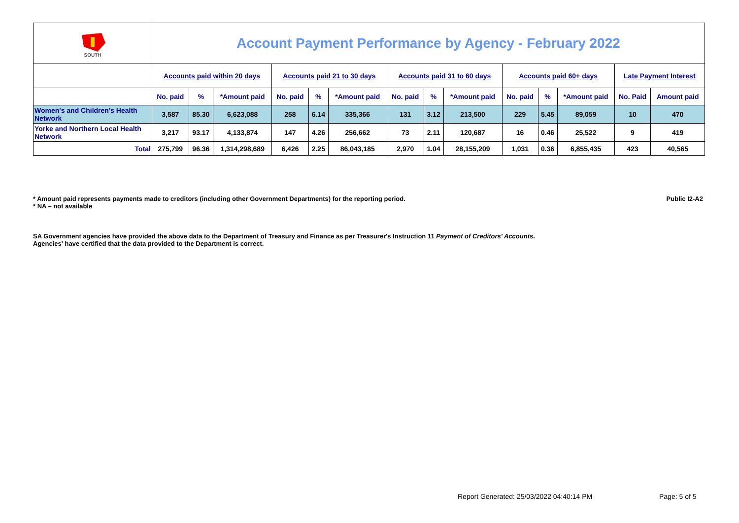| SOUTH | Account Payment Performance by Agency - February 2022 | | | | | | | | | | | | | |
| | Accounts paid within 20 days | | | Accounts paid 21 to 30 days | | | Accounts paid 31 to 60 days | | | Accounts paid 60+ days | | | Late Payment Interest | |
| | No. paid | % | *Amount paid | No. paid | % | *Amount paid | No. paid | % | *Amount paid | No. paid | % | *Amount paid | No. Paid | Amount paid |
| Women's and Children's Health Network | 3,587 | 85.30 | 6,623,088 | 258 | 6.14 | 335,366 | 131 | 3.12 | 213,500 | 229 | 5.45 | 89,059 | 10 | 470 |
| Yorke and Northern Local Health Network | 3,217 | 93.17 | 4,133,874 | 147 | 4.26 | 256,662 | 73 | 2.11 | 120,687 | 16 | 0.46 | 25,522 | 9 | 419 |
| Total | 275,799 | 96.36 | 1,314,298,689 | 6,426 | 2.25 | 86,043,185 | 2,970 | 1.04 | 28,155,209 | 1,031 | 0.36 | 6,855,435 | 423 | 40,565 |
Public I2-A2 * Amount paid represents payments made to creditors (including other Government Departments) for the reporting period.
* NA – not available
SA Government agencies have provided the above data to the Department of Treasury and Finance as per Treasurer's Instruction 11 Payment of Creditors' Accounts.
Agencies' have certified that the data provided to the Department is correct.
Report Generated: 25/03/2022 04:40:14 PM
Page: 5 of 5